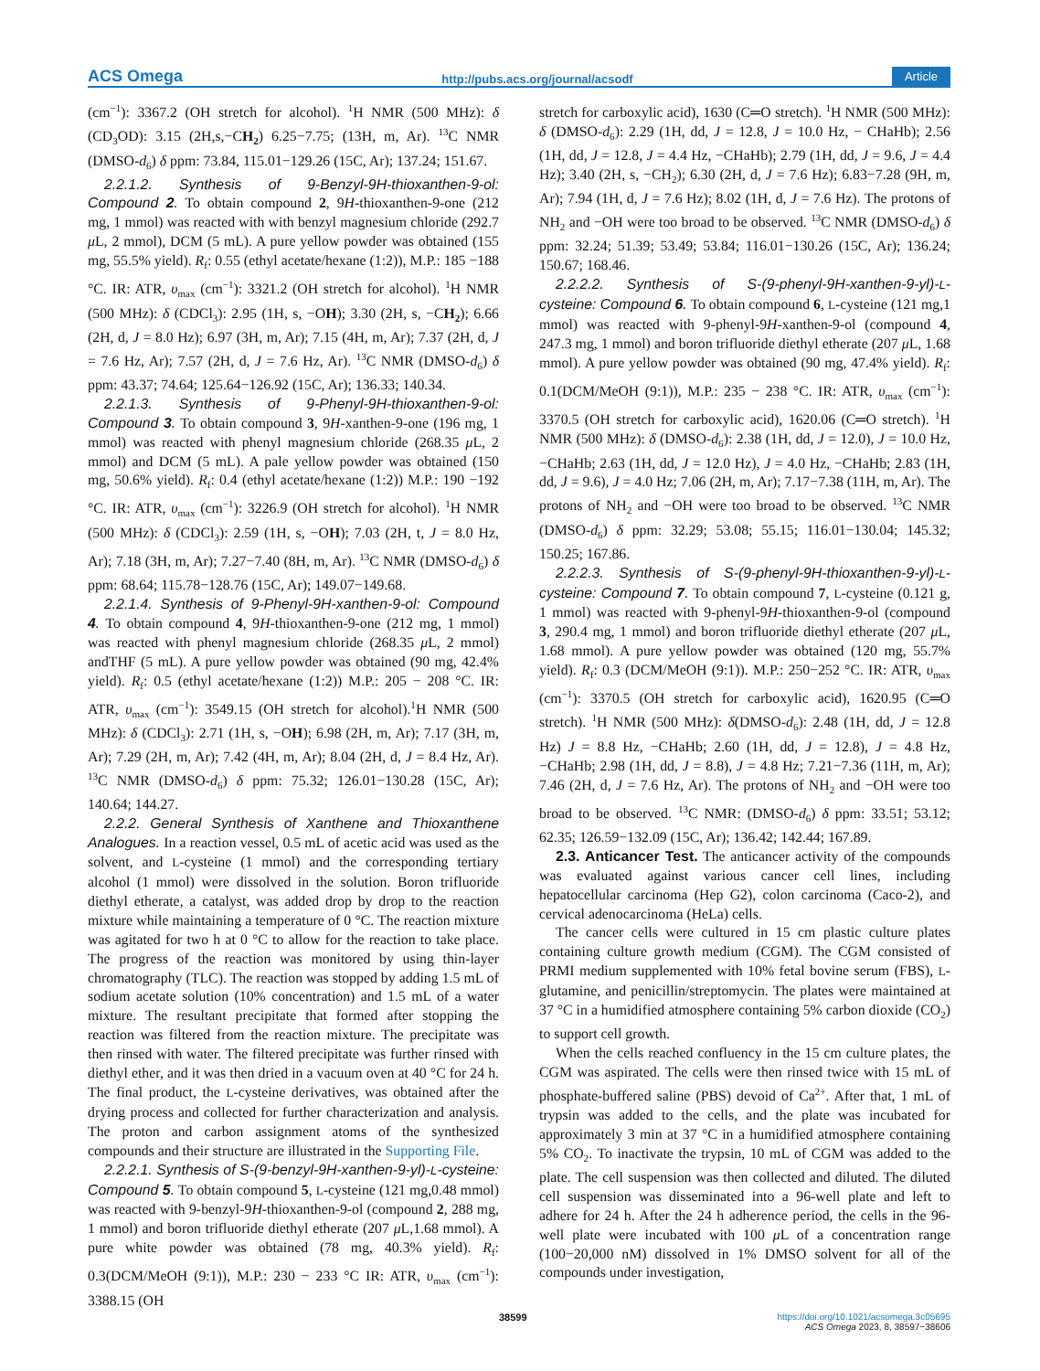ACS Omega http://pubs.acs.org/journal/acsodf Article
(cm<sup>−1</sup>): 3367.2 (OH stretch for alcohol). <sup>1</sup>H NMR (500 MHz): δ (CD<sub>3</sub>OD): 3.15 (2H,s,−CH<sub>2</sub>) 6.25−7.75; (13H, m, Ar). <sup>13</sup>C NMR (DMSO-d<sub>6</sub>) δ ppm: 73.84, 115.01−129.26 (15C, Ar); 137.24; 151.67.
2.2.1.2. Synthesis of 9-Benzyl-9H-thioxanthen-9-ol: Compound 2. To obtain compound 2, 9H-thioxanthen-9-one (212 mg, 1 mmol) was reacted with with benzyl magnesium chloride (292.7 μ L, 2 mmol), DCM (5 mL). A pure yellow powder was obtained (155 mg, 55.5% yield). R<sub>f</sub>: 0.55 (ethyl acetate/hexane (1:2)), M.P.: 185 −188 °C. IR: ATR, υ<sub>max</sub> (cm<sup>−1</sup>): 3321.2 (OH stretch for alcohol). <sup>1</sup>H NMR (500 MHz): δ (CDCl<sub>3</sub>): 2.95 (1H, s, −OH); 3.30 (2H, s, −CH<sub>2</sub>); 6.66 (2H, d, J = 8.0 Hz); 6.97 (3H, m, Ar); 7.15 (4H, m, Ar); 7.37 (2H, d, J = 7.6 Hz, Ar); 7.57 (2H, d, J = 7.6 Hz, Ar). <sup>13</sup>C NMR (DMSO-d<sub>6</sub>) δ ppm: 43.37; 74.64; 125.64−126.92 (15C, Ar); 136.33; 140.34.
2.2.1.3. Synthesis of 9-Phenyl-9H-thioxanthen-9-ol: Compound 3. To obtain compound 3, 9H-xanthen-9-one (196 mg, 1 mmol) was reacted with phenyl magnesium chloride (268.35 μ L, 2 mmol) and DCM (5 mL). A pale yellow powder was obtained (150 mg, 50.6% yield). R<sub>f</sub>: 0.4 (ethyl acetate/hexane (1:2)) M.P.: 190 −192 °C. IR: ATR, υ<sub>max</sub> (cm<sup>−1</sup>): 3226.9 (OH stretch for alcohol). <sup>1</sup>H NMR (500 MHz): δ (CDCl<sub>3</sub>): 2.59 (1H, s, −OH); 7.03 (2H, t, J = 8.0 Hz, Ar); 7.18 (3H, m, Ar); 7.27−7.40 (8H, m, Ar). <sup>13</sup>C NMR (DMSO-d<sub>6</sub>) δ ppm: 68.64; 115.78−128.76 (15C, Ar); 149.07−149.68.
2.2.1.4. Synthesis of 9-Phenyl-9H-xanthen-9-ol: Compound 4. To obtain compound 4, 9H-thioxanthen-9-one (212 mg, 1 mmol) was reacted with phenyl magnesium chloride (268.35 μ L, 2 mmol) andTHF (5 mL). A pure yellow powder was obtained (90 mg, 42.4% yield). R<sub>f</sub>: 0.5 (ethyl acetate/hexane (1:2)) M.P.: 205 − 208 °C. IR: ATR, υ<sub>max</sub> (cm<sup>−1</sup>): 3549.15 (OH stretch for alcohol).<sup>1</sup>H NMR (500 MHz): δ (CDCl<sub>3</sub>): 2.71 (1H, s, −OH); 6.98 (2H, m, Ar); 7.17 (3H, m, Ar); 7.29 (2H, m, Ar); 7.42 (4H, m, Ar); 8.04 (2H, d, J = 8.4 Hz, Ar). <sup>13</sup>C NMR (DMSO-d<sub>6</sub>) δ ppm: 75.32; 126.01−130.28 (15C, Ar); 140.64; 144.27.
2.2.2. General Synthesis of Xanthene and Thioxanthene Analogues. In a reaction vessel, 0.5 mL of acetic acid was used as the solvent, and L-cysteine (1 mmol) and the corresponding tertiary alcohol (1 mmol) were dissolved in the solution. Boron trifluoride diethyl etherate, a catalyst, was added drop by drop to the reaction mixture while maintaining a temperature of 0 °C. The reaction mixture was agitated for two h at 0 °C to allow for the reaction to take place. The progress of the reaction was monitored by using thin-layer chromatography (TLC). The reaction was stopped by adding 1.5 mL of sodium acetate solution (10% concentration) and 1.5 mL of a water mixture. The resultant precipitate that formed after stopping the reaction was filtered from the reaction mixture. The precipitate was then rinsed with water. The filtered precipitate was further rinsed with diethyl ether, and it was then dried in a vacuum oven at 40 °C for 24 h. The final product, the L-cysteine derivatives, was obtained after the drying process and collected for further characterization and analysis. The proton and carbon assignment atoms of the synthesized compounds and their structure are illustrated in the Supporting File.
2.2.2.1. Synthesis of S-(9-benzyl-9H-xanthen-9-yl)-L-cysteine: Compound 5. To obtain compound 5, L-cysteine (121 mg,0.48 mmol) was reacted with 9-benzyl-9H-thioxanthen-9-ol (compound 2, 288 mg, 1 mmol) and boron trifluoride diethyl etherate (207 μ L,1.68 mmol). A pure white powder was obtained (78 mg, 40.3% yield). R<sub>f</sub>: 0.3(DCM/MeOH (9:1)), M.P.: 230 − 233 °C IR: ATR, υ<sub>max</sub> (cm<sup>−1</sup>): 3388.15 (OH
stretch for carboxylic acid), 1630 (C═O stretch). <sup>1</sup>H NMR (500 MHz): δ (DMSO-d<sub>6</sub>): 2.29 (1H, dd, J = 12.8, J = 10.0 Hz, − CHaHb); 2.56 (1H, dd, J = 12.8, J = 4.4 Hz, −CHaHb); 2.79 (1H, dd, J = 9.6, J = 4.4 Hz); 3.40 (2H, s, −CH<sub>2</sub>); 6.30 (2H, d, J = 7.6 Hz); 6.83−7.28 (9H, m, Ar); 7.94 (1H, d, J = 7.6 Hz); 8.02 (1H, d, J = 7.6 Hz). The protons of NH<sub>2</sub> and −OH were too broad to be observed. <sup>13</sup>C NMR (DMSO-d<sub>6</sub>) δ ppm: 32.24; 51.39; 53.49; 53.84; 116.01−130.26 (15C, Ar); 136.24; 150.67; 168.46.
2.2.2.2. Synthesis of S-(9-phenyl-9H-xanthen-9-yl)-L-cysteine: Compound 6. To obtain compound 6, L-cysteine (121 mg,1 mmol) was reacted with 9-phenyl-9H-xanthen-9-ol (compound 4, 247.3 mg, 1 mmol) and boron trifluoride diethyl etherate (207 μ L, 1.68 mmol). A pure yellow powder was obtained (90 mg, 47.4% yield). R<sub>f</sub>: 0.1(DCM/MeOH (9:1)), M.P.: 235 − 238 °C. IR: ATR, υ<sub>max</sub> (cm<sup>−1</sup>): 3370.5 (OH stretch for carboxylic acid), 1620.06 (C═O stretch). <sup>1</sup>H NMR (500 MHz): δ (DMSO-d<sub>6</sub>): 2.38 (1H, dd, J = 12.0), J = 10.0 Hz, −CHaHb; 2.63 (1H, dd, J = 12.0 Hz), J = 4.0 Hz, −CHaHb; 2.83 (1H, dd, J = 9.6), J = 4.0 Hz; 7.06 (2H, m, Ar); 7.17−7.38 (11H, m, Ar). The protons of NH<sub>2</sub> and −OH were too broad to be observed. <sup>13</sup>C NMR (DMSO-d<sub>6</sub>) δ ppm: 32.29; 53.08; 55.15; 116.01−130.04; 145.32; 150.25; 167.86.
2.2.2.3. Synthesis of S-(9-phenyl-9H-thioxanthen-9-yl)-L-cysteine: Compound 7. To obtain compound 7, L-cysteine (0.121 g, 1 mmol) was reacted with 9-phenyl-9H-thioxanthen-9-ol (compound 3, 290.4 mg, 1 mmol) and boron trifluoride diethyl etherate (207 μ L, 1.68 mmol). A pure yellow powder was obtained (120 mg, 55.7% yield). R<sub>f</sub>: 0.3 (DCM/MeOH (9:1)). M.P.: 250−252 °C. IR: ATR, υ<sub>max</sub> (cm<sup>−1</sup>): 3370.5 (OH stretch for carboxylic acid), 1620.95 (C═O stretch). <sup>1</sup>H NMR (500 MHz): δ(DMSO-d<sub>6</sub>): 2.48 (1H, dd, J = 12.8 Hz) J = 8.8 Hz, −CHaHb; 2.60 (1H, dd, J = 12.8), J = 4.8 Hz, −CHaHb; 2.98 (1H, dd, J = 8.8), J = 4.8 Hz; 7.21−7.36 (11H, m, Ar); 7.46 (2H, d, J = 7.6 Hz, Ar). The protons of NH<sub>2</sub> and −OH were too broad to be observed. <sup>13</sup>C NMR: (DMSO-d<sub>6</sub>) δ ppm: 33.51; 53.12; 62.35; 126.59−132.09 (15C, Ar); 136.42; 142.44; 167.89.
2.3. Anticancer Test. The anticancer activity of the compounds was evaluated against various cancer cell lines, including hepatocellular carcinoma (Hep G2), colon carcinoma (Caco-2), and cervical adenocarcinoma (HeLa) cells.
The cancer cells were cultured in 15 cm plastic culture plates containing culture growth medium (CGM). The CGM consisted of PRMI medium supplemented with 10% fetal bovine serum (FBS), L-glutamine, and penicillin/streptomycin. The plates were maintained at 37 °C in a humidified atmosphere containing 5% carbon dioxide (CO<sub>2</sub>) to support cell growth.
When the cells reached confluency in the 15 cm culture plates, the CGM was aspirated. The cells were then rinsed twice with 15 mL of phosphate-buffered saline (PBS) devoid of Ca<sup>2+</sup>. After that, 1 mL of trypsin was added to the cells, and the plate was incubated for approximately 3 min at 37 °C in a humidified atmosphere containing 5% CO<sub>2</sub>. To inactivate the trypsin, 10 mL of CGM was added to the plate. The cell suspension was then collected and diluted. The diluted cell suspension was disseminated into a 96-well plate and left to adhere for 24 h. After the 24 h adherence period, the cells in the 96-well plate were incubated with 100 μ L of a concentration range (100−20,000 nM) dissolved in 1% DMSO solvent for all of the compounds under investigation,
38599
https://doi.org/10.1021/acsomega.3c05695
ACS Omega 2023, 8, 38597−38606